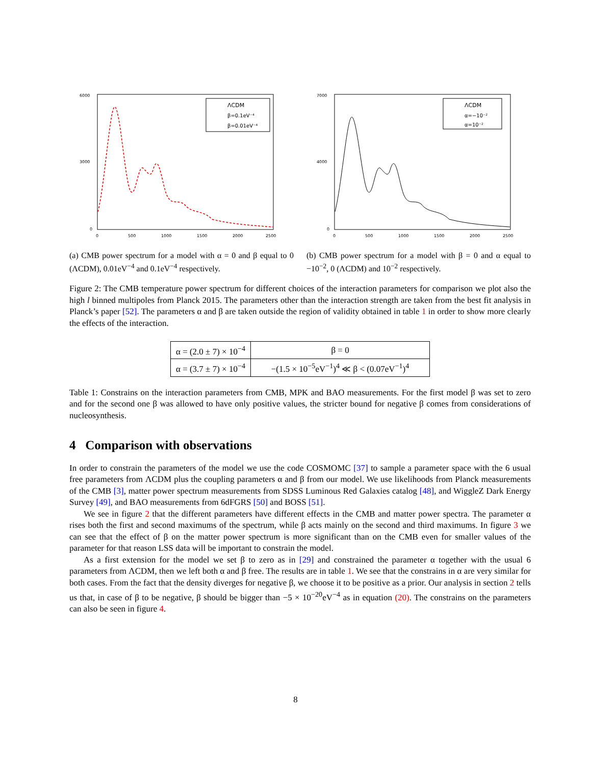6000
3000
0
0
500
1000
1500
2000
2500
ΛCDM
β=0.1eV⁻⁴
β=0.01eV⁻⁴
(a) CMB power spectrum for a model with α = 0 and β equal to 0 (ΛCDM), 0.01eV<sup>−4</sup> and 0.1eV<sup>−4</sup> respectively.
7000
4000
0
0
500
1000
1500
2000
2500
ΛCDM
α=−10⁻²
α=10⁻²
(b) CMB power spectrum for a model with β = 0 and α equal to −10<sup>−2</sup>, 0 (ΛCDM) and 10<sup>−2</sup> respectively.
Figure 2: The CMB temperature power spectrum for different choices of the interaction parameters for comparison we plot also the high l binned multipoles from Planck 2015. The parameters other than the interaction strength are taken from the best fit analysis in Planck’s paper [52]. The parameters α and β are taken outside the region of validity obtained in table 1 in order to show more clearly the effects of the interaction.
| α = (2.0 ± 7) × 10<sup>−4</sup> | β = 0 |
| α = (3.7 ± 7) × 10<sup>−4</sup> | −(1.5 × 10<sup>−5</sup>eV<sup>−1</sup>)<sup>4</sup> ≪ β < (0.07eV<sup>−1</sup>)<sup>4</sup> |
Table 1: Constrains on the interaction parameters from CMB, MPK and BAO measurements. For the first model β was set to zero and for the second one β was allowed to have only positive values, the stricter bound for negative β comes from considerations of nucleosynthesis.
4 Comparison with observations
In order to constrain the parameters of the model we use the code COSMOMC [37] to sample a parameter space with the 6 usual free parameters from ΛCDM plus the coupling parameters α and β from our model. We use likelihoods from Planck measurements of the CMB [3], matter power spectrum measurements from SDSS Luminous Red Galaxies catalog [48], and WiggleZ Dark Energy Survey [49], and BAO measurements from 6dFGRS [50] and BOSS [51].
We see in figure 2 that the different parameters have different effects in the CMB and matter power spectra. The parameter α rises both the first and second maximums of the spectrum, while β acts mainly on the second and third maximums. In figure 3 we can see that the effect of β on the matter power spectrum is more significant than on the CMB even for smaller values of the parameter for that reason LSS data will be important to constrain the model.
As a first extension for the model we set β to zero as in [29] and constrained the parameter α together with the usual 6 parameters from ΛCDM, then we left both α and β free. The results are in table 1. We see that the constrains in α are very similar for both cases. From the fact that the density diverges for negative β, we choose it to be positive as a prior. Our analysis in section 2 tells us that, in case of β to be negative, β should be bigger than −5 × 10<sup>−20</sup>eV<sup>−4</sup> as in equation (20). The constrains on the parameters can also be seen in figure 4.
8